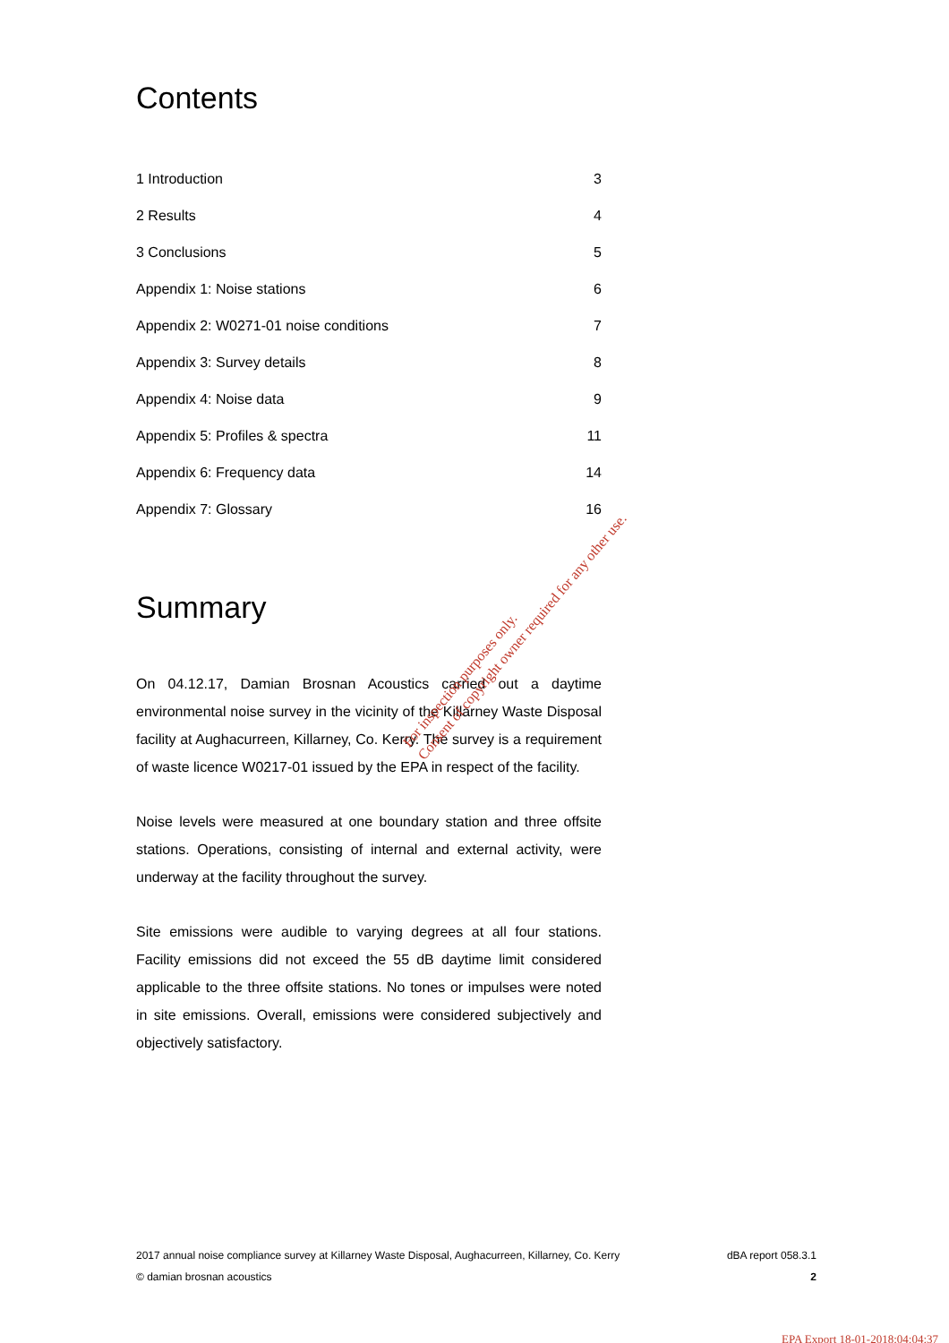Contents
| 1 Introduction | 3 |
| 2 Results | 4 |
| 3 Conclusions | 5 |
| Appendix 1: Noise stations | 6 |
| Appendix 2: W0271-01 noise conditions | 7 |
| Appendix 3: Survey details | 8 |
| Appendix 4: Noise data | 9 |
| Appendix 5: Profiles & spectra | 11 |
| Appendix 6: Frequency data | 14 |
| Appendix 7: Glossary | 16 |
Summary
On 04.12.17, Damian Brosnan Acoustics carried out a daytime environmental noise survey in the vicinity of the Killarney Waste Disposal facility at Aughacurreen, Killarney, Co. Kerry. The survey is a requirement of waste licence W0217-01 issued by the EPA in respect of the facility.
Noise levels were measured at one boundary station and three offsite stations. Operations, consisting of internal and external activity, were underway at the facility throughout the survey.
Site emissions were audible to varying degrees at all four stations. Facility emissions did not exceed the 55 dB daytime limit considered applicable to the three offsite stations. No tones or impulses were noted in site emissions. Overall, emissions were considered subjectively and objectively satisfactory.
For inspection purposes only.
Consent of copyright owner required for any other use.
2017 annual noise compliance survey at Killarney Waste Disposal, Aughacurreen, Killarney, Co. Kerry dBA report 058.3.1
© damian brosnan acoustics 2
EPA Export 18-01-2018:04:04:37